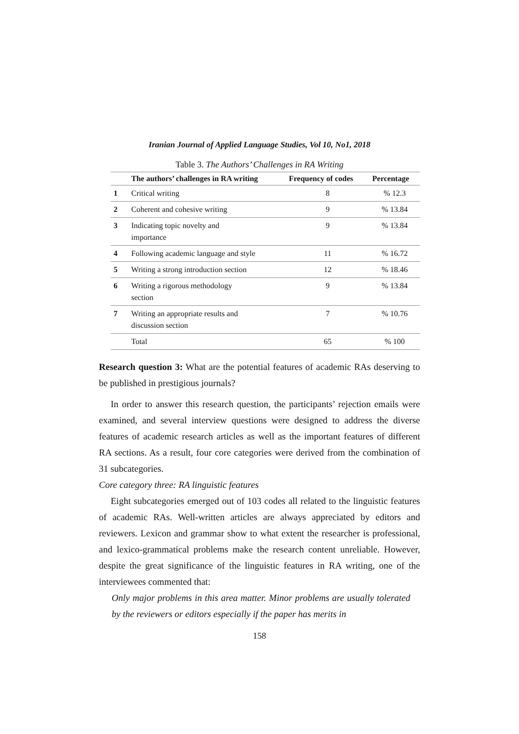Iranian Journal of Applied Language Studies, Vol 10, No1, 2018
Table 3. The Authors’ Challenges in RA Writing
| | The authors’ challenges in RA writing | Frequency of codes | Percentage |
| --- | --- | --- | --- |
| 1 | Critical writing | 8 | % 12.3 |
| 2 | Coherent and cohesive writing | 9 | % 13.84 |
| 3 | Indicating topic novelty and importance | 9 | % 13.84 |
| 4 | Following academic language and style | 11 | % 16.72 |
| 5 | Writing a strong introduction section | 12 | % 18.46 |
| 6 | Writing a rigorous methodology section | 9 | % 13.84 |
| 7 | Writing an appropriate results and discussion section | 7 | % 10.76 |
| | Total | 65 | % 100 |
Research question 3: What are the potential features of academic RAs deserving to be published in prestigious journals?
In order to answer this research question, the participants’ rejection emails were examined, and several interview questions were designed to address the diverse features of academic research articles as well as the important features of different RA sections. As a result, four core categories were derived from the combination of 31 subcategories.
Core category three: RA linguistic features
Eight subcategories emerged out of 103 codes all related to the linguistic features of academic RAs. Well-written articles are always appreciated by editors and reviewers. Lexicon and grammar show to what extent the researcher is professional, and lexico-grammatical problems make the research content unreliable. However, despite the great significance of the linguistic features in RA writing, one of the interviewees commented that:
Only major problems in this area matter. Minor problems are usually tolerated by the reviewers or editors especially if the paper has merits in
158